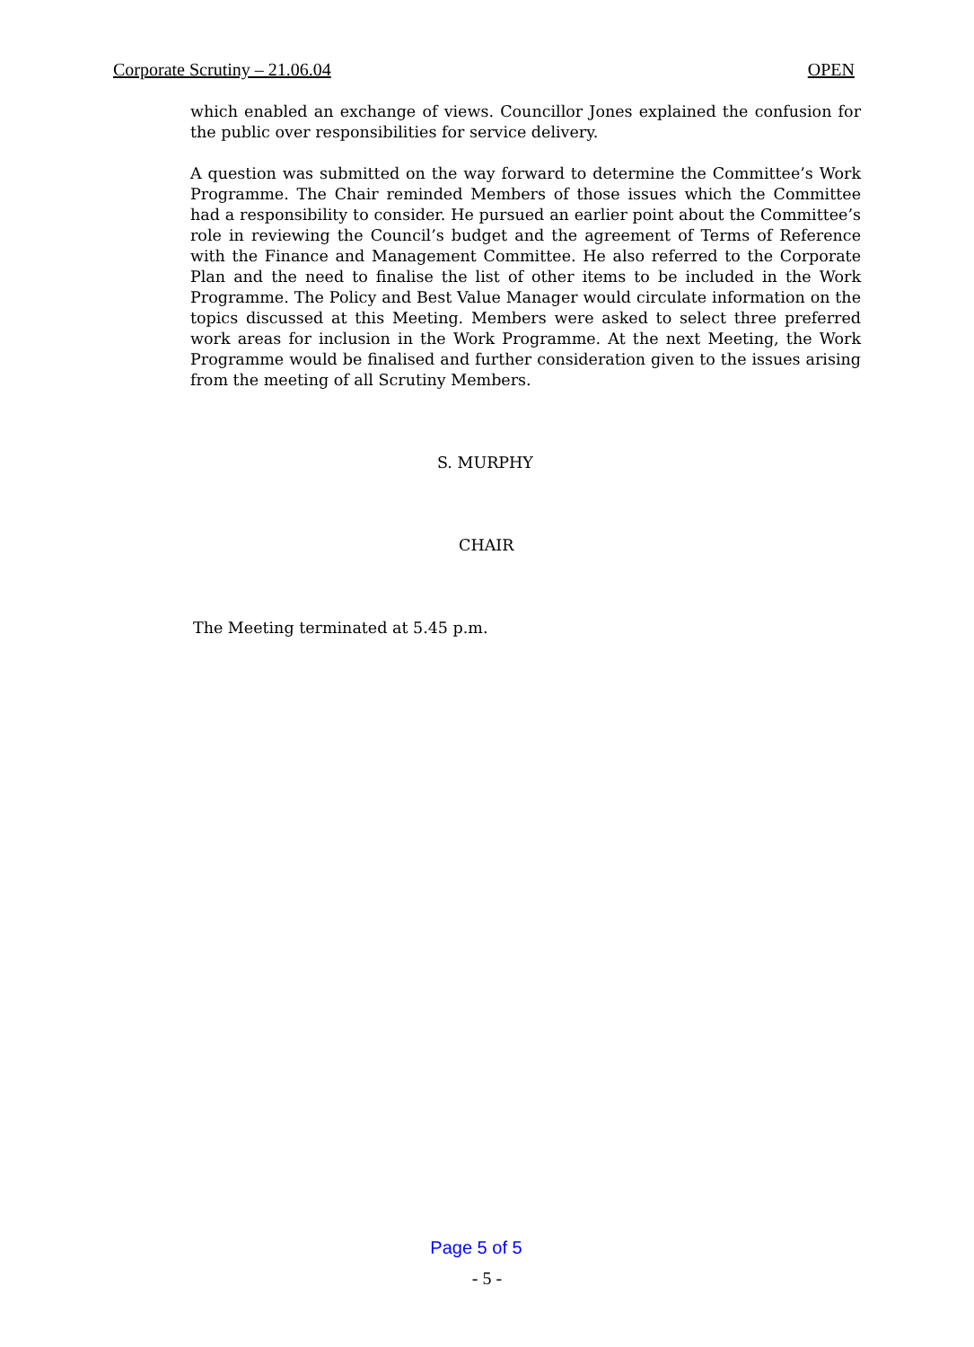Corporate Scrutiny – 21.06.04 OPEN
which enabled an exchange of views. Councillor Jones explained the confusion for the public over responsibilities for service delivery.
A question was submitted on the way forward to determine the Committee’s Work Programme. The Chair reminded Members of those issues which the Committee had a responsibility to consider. He pursued an earlier point about the Committee’s role in reviewing the Council’s budget and the agreement of Terms of Reference with the Finance and Management Committee. He also referred to the Corporate Plan and the need to finalise the list of other items to be included in the Work Programme. The Policy and Best Value Manager would circulate information on the topics discussed at this Meeting. Members were asked to select three preferred work areas for inclusion in the Work Programme. At the next Meeting, the Work Programme would be finalised and further consideration given to the issues arising from the meeting of all Scrutiny Members.
S. MURPHY
CHAIR
The Meeting terminated at 5.45 p.m.
Page 5 of 5
- 5 -